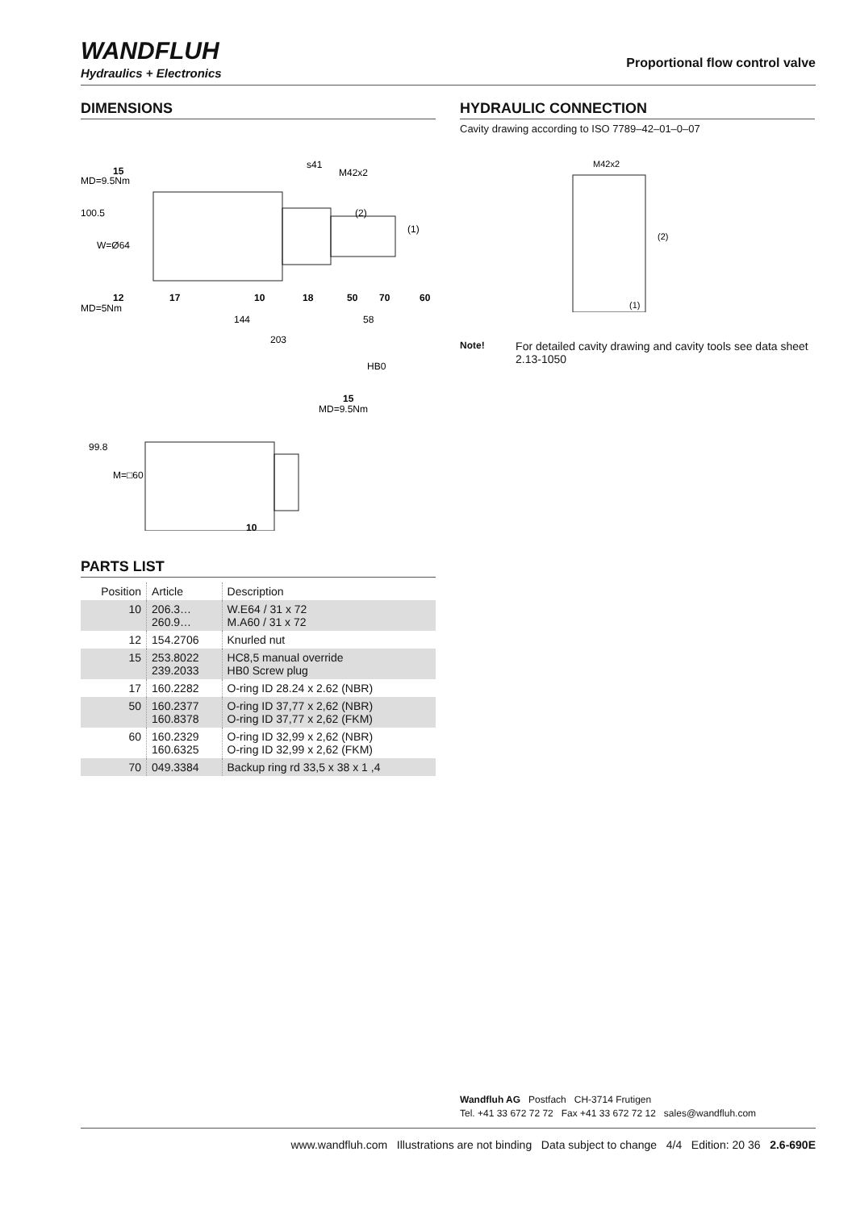WANDFLUH
Hydraulics + Electronics
Proportional flow control valve
DIMENSIONS
15
MD=9.5Nm
s41
M42x2
(2)
(1)
100.5
W=Ø64
12
MD=5Nm
17
10
18
50
70
60
144
58
203
HB0
15
MD=9.5Nm
99.8
M=□60
10
PARTS LIST
| Position | Article | Description |
| --- | --- | --- |
| 10 | 206.3… 260.9… | W.E64 / 31 x 72 M.A60 / 31 x 72 |
| 12 | 154.2706 | Knurled nut |
| 15 | 253.8022 239.2033 | HC8,5 manual override HB0 Screw plug |
| 17 | 160.2282 | O-ring ID 28.24 x 2.62 (NBR) |
| 50 | 160.2377 160.8378 | O-ring ID 37,77 x 2,62 (NBR) O-ring ID 37,77 x 2,62 (FKM) |
| 60 | 160.2329 160.6325 | O-ring ID 32,99 x 2,62 (NBR) O-ring ID 32,99 x 2,62 (FKM) |
| 70 | 049.3384 | Backup ring rd 33,5 x 38 x 1 ,4 |
HYDRAULIC CONNECTION
Cavity drawing according to ISO 7789–42–01–0–07
M42x2
(2)
(1)
Note!
For detailed cavity drawing and cavity tools see data sheet 2.13-1050
Wandfluh AG Postfach CH-3714 Frutigen
Tel. +41 33 672 72 72 Fax +41 33 672 72 12 sales@wandfluh.com
www.wandfluh.com Illustrations are not binding Data subject to change 4/4 Edition: 20 36 2.6-690E